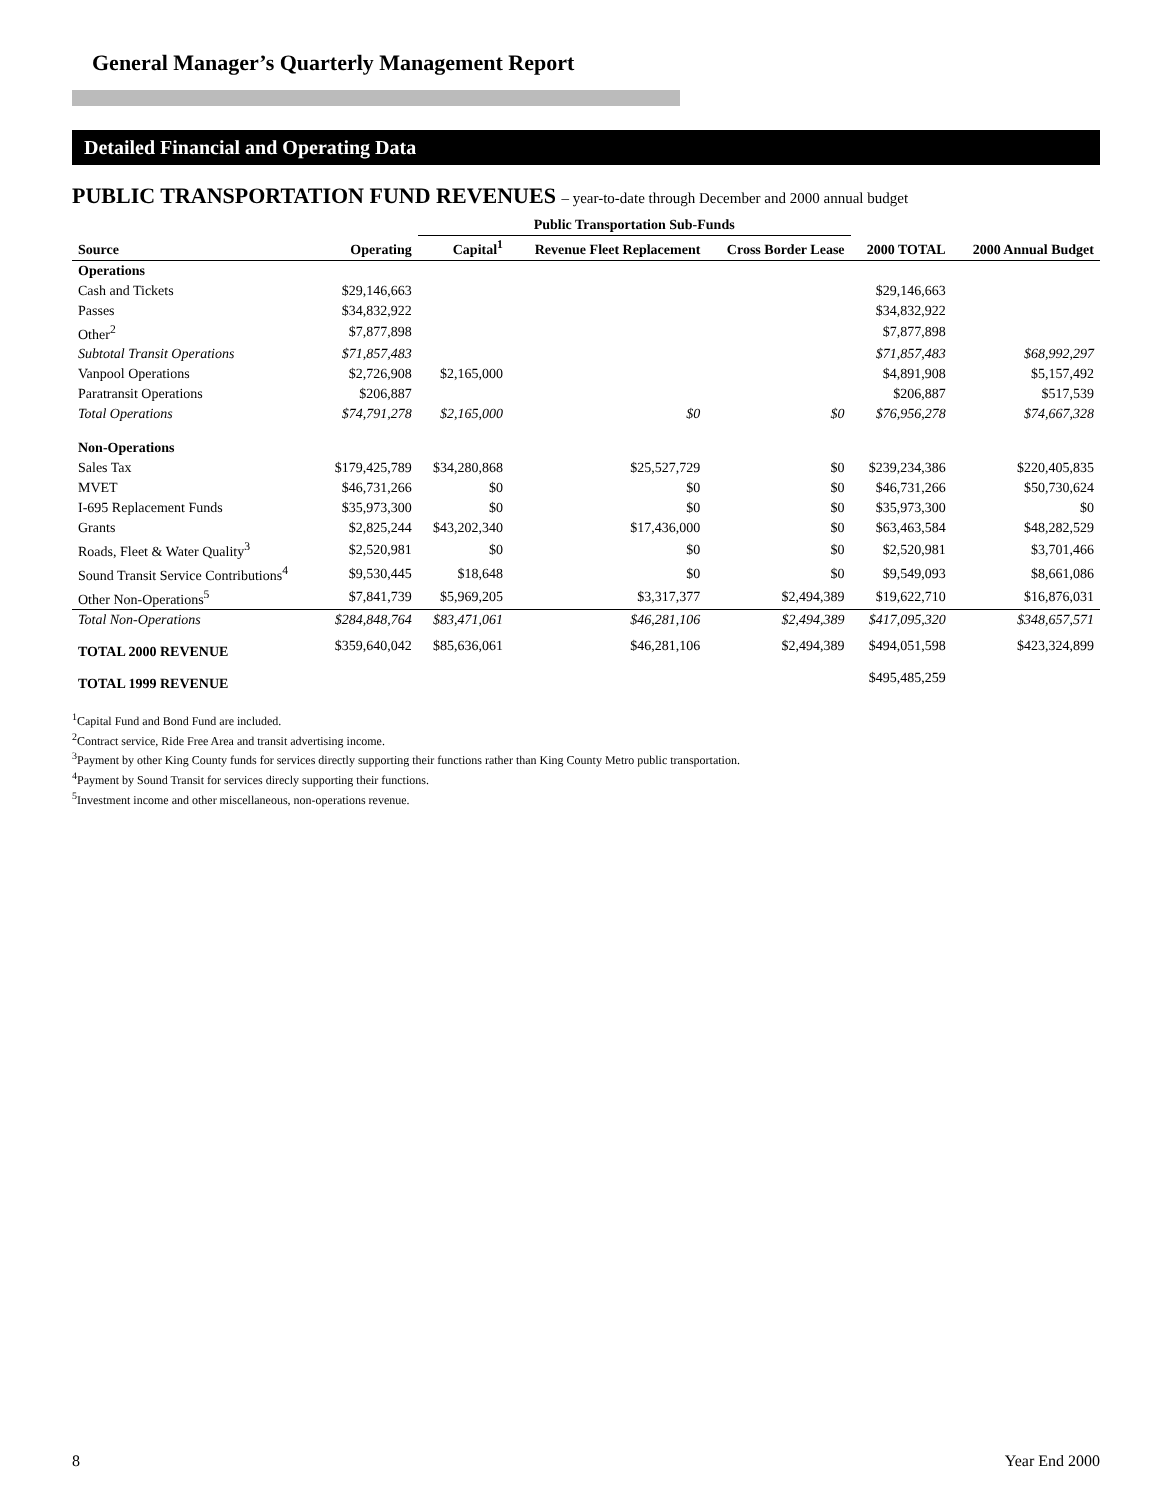General Manager’s Quarterly Management Report
Detailed Financial and Operating Data
PUBLIC TRANSPORTATION FUND REVENUES – year-to-date through December and 2000 annual budget
| | | Public Transportation Sub-Funds | | | | |
| --- | --- | --- | --- | --- | --- | --- |
| Source | Operating | Capital<sup>1</sup> | Revenue Fleet Replacement | Cross Border Lease | 2000 TOTAL | 2000 Annual Budget |
| Operations | | | | | | |
| Cash and Tickets | $29,146,663 | | | | $29,146,663 | |
| Passes | $34,832,922 | | | | $34,832,922 | |
| Other<sup>2</sup> | $7,877,898 | | | | $7,877,898 | |
| Subtotal Transit Operations | $71,857,483 | | | | $71,857,483 | $68,992,297 |
| Vanpool Operations | $2,726,908 | $2,165,000 | | | $4,891,908 | $5,157,492 |
| Paratransit Operations | $206,887 | | | | $206,887 | $517,539 |
| Total Operations | $74,791,278 | $2,165,000 | $0 | $0 | $76,956,278 | $74,667,328 |
| Non-Operations | | | | | | |
| Sales Tax | $179,425,789 | $34,280,868 | $25,527,729 | $0 | $239,234,386 | $220,405,835 |
| MVET | $46,731,266 | $0 | $0 | $0 | $46,731,266 | $50,730,624 |
| I-695 Replacement Funds | $35,973,300 | $0 | $0 | $0 | $35,973,300 | $0 |
| Grants | $2,825,244 | $43,202,340 | $17,436,000 | $0 | $63,463,584 | $48,282,529 |
| Roads, Fleet & Water Quality<sup>3</sup> | $2,520,981 | $0 | $0 | $0 | $2,520,981 | $3,701,466 |
| Sound Transit Service Contributions<sup>4</sup> | $9,530,445 | $18,648 | $0 | $0 | $9,549,093 | $8,661,086 |
| Other Non-Operations<sup>5</sup> | $7,841,739 | $5,969,205 | $3,317,377 | $2,494,389 | $19,622,710 | $16,876,031 |
| Total Non-Operations | $284,848,764 | $83,471,061 | $46,281,106 | $2,494,389 | $417,095,320 | $348,657,571 |
| TOTAL 2000 REVENUE | $359,640,042 | $85,636,061 | $46,281,106 | $2,494,389 | $494,051,598 | $423,324,899 |
| TOTAL 1999 REVENUE | | | | | $495,485,259 | |
<sup>1</sup> Capital Fund and Bond Fund are included.
<sup>2</sup> Contract service, Ride Free Area and transit advertising income.
<sup>3</sup> Payment by other King County funds for services directly supporting their functions rather than King County Metro public transportation.
<sup>4</sup> Payment by Sound Transit for services direcly supporting their functions.
<sup>5</sup> Investment income and other miscellaneous, non-operations revenue.
8 Year End 2000